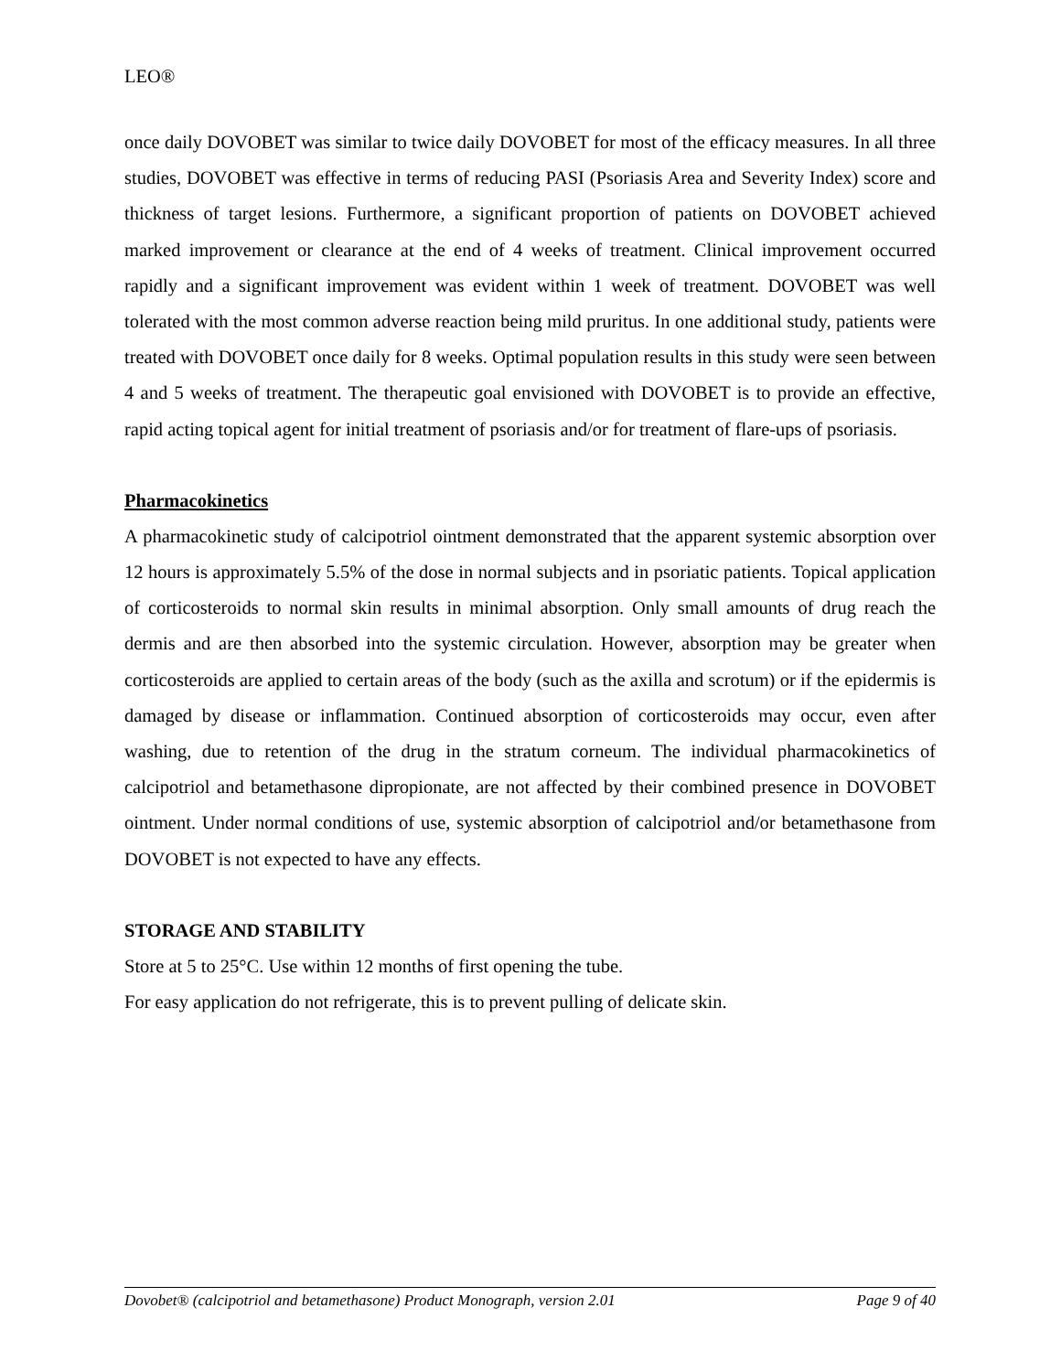LEO®
once daily DOVOBET was similar to twice daily DOVOBET for most of the efficacy measures. In all three studies, DOVOBET was effective in terms of reducing PASI (Psoriasis Area and Severity Index) score and thickness of target lesions. Furthermore, a significant proportion of patients on DOVOBET achieved marked improvement or clearance at the end of 4 weeks of treatment. Clinical improvement occurred rapidly and a significant improvement was evident within 1 week of treatment. DOVOBET was well tolerated with the most common adverse reaction being mild pruritus. In one additional study, patients were treated with DOVOBET once daily for 8 weeks. Optimal population results in this study were seen between 4 and 5 weeks of treatment. The therapeutic goal envisioned with DOVOBET is to provide an effective, rapid acting topical agent for initial treatment of psoriasis and/or for treatment of flare-ups of psoriasis.
Pharmacokinetics
A pharmacokinetic study of calcipotriol ointment demonstrated that the apparent systemic absorption over 12 hours is approximately 5.5% of the dose in normal subjects and in psoriatic patients. Topical application of corticosteroids to normal skin results in minimal absorption. Only small amounts of drug reach the dermis and are then absorbed into the systemic circulation. However, absorption may be greater when corticosteroids are applied to certain areas of the body (such as the axilla and scrotum) or if the epidermis is damaged by disease or inflammation. Continued absorption of corticosteroids may occur, even after washing, due to retention of the drug in the stratum corneum. The individual pharmacokinetics of calcipotriol and betamethasone dipropionate, are not affected by their combined presence in DOVOBET ointment. Under normal conditions of use, systemic absorption of calcipotriol and/or betamethasone from DOVOBET is not expected to have any effects.
STORAGE AND STABILITY
Store at 5 to 25°C. Use within 12 months of first opening the tube.
For easy application do not refrigerate, this is to prevent pulling of delicate skin.
Dovobet® (calcipotriol and betamethasone) Product Monograph, version 2.01 Page 9 of 40